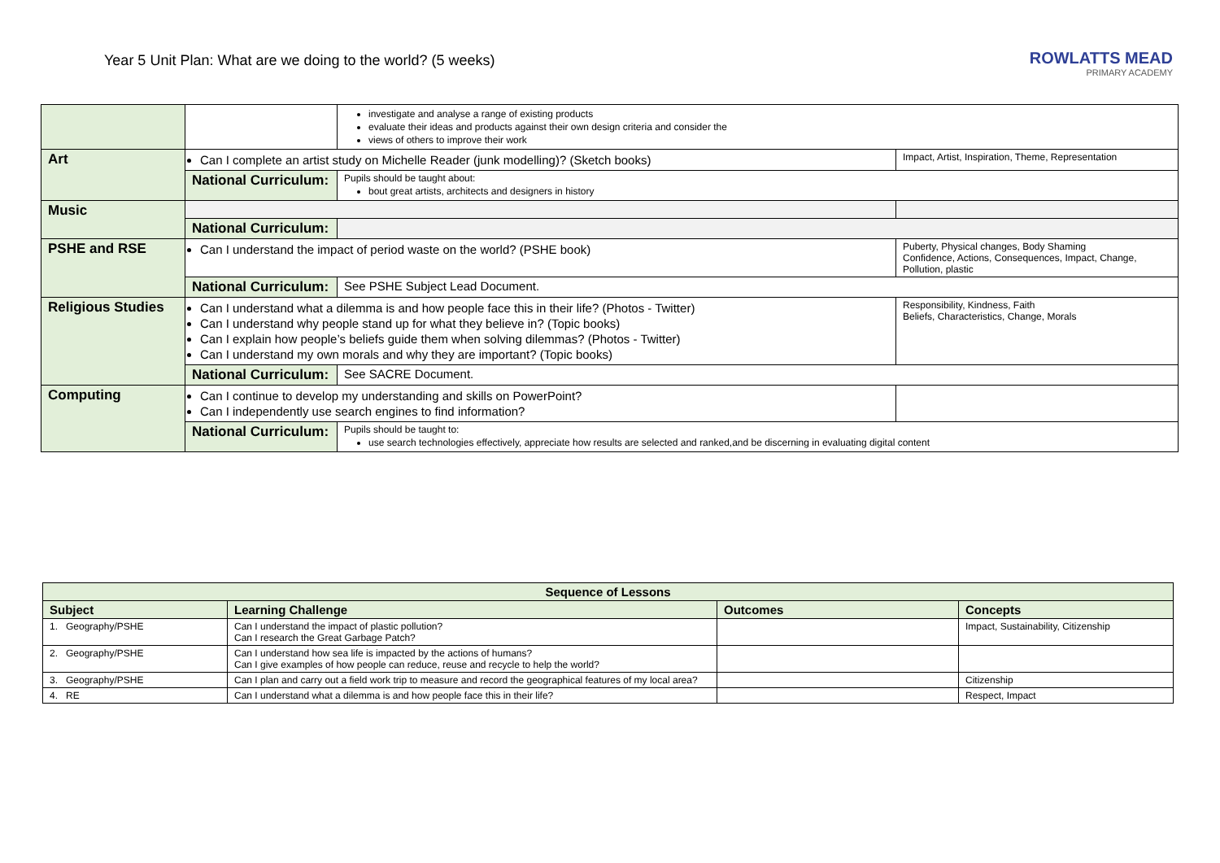Year 5 Unit Plan: What are we doing to the world? (5 weeks)
ROWLATTS MEAD
PRIMARY ACADEMY
| | | investigate and analyse a range of existing products evaluate their ideas and products against their own design criteria and consider the views of others to improve their work | |
| Art | Can I complete an artist study on Michelle Reader (junk modelling)? (Sketch books) | | Impact, Artist, Inspiration, Theme, Representation |
| | National Curriculum: | Pupils should be taught about: bout great artists, architects and designers in history | |
| Music | | | |
| | National Curriculum: | | |
| PSHE and RSE | Can I understand the impact of period waste on the world? (PSHE book) | | Puberty, Physical changes, Body Shaming Confidence, Actions, Consequences, Impact, Change, Pollution, plastic |
| | National Curriculum: | See PSHE Subject Lead Document. | |
| Religious Studies | Can I understand what a dilemma is and how people face this in their life? (Photos - Twitter) Can I understand why people stand up for what they believe in? (Topic books) Can I explain how people’s beliefs guide them when solving dilemmas? (Photos - Twitter) Can I understand my own morals and why they are important? (Topic books) | | Responsibility, Kindness, Faith Beliefs, Characteristics, Change, Morals |
| | National Curriculum: | See SACRE Document. | |
| Computing | Can I continue to develop my understanding and skills on PowerPoint? Can I independently use search engines to find information? | | |
| | National Curriculum: | Pupils should be taught to: use search technologies effectively, appreciate how results are selected and ranked,and be discerning in evaluating digital content | |
| Sequence of Lessons | | | |
| --- | --- | --- | --- |
| Subject | Learning Challenge | Outcomes | Concepts |
| 1. Geography/PSHE | Can I understand the impact of plastic pollution? Can I research the Great Garbage Patch? | | Impact, Sustainability, Citizenship |
| 2. Geography/PSHE | Can I understand how sea life is impacted by the actions of humans? Can I give examples of how people can reduce, reuse and recycle to help the world? | | |
| 3. Geography/PSHE | Can I plan and carry out a field work trip to measure and record the geographical features of my local area? | | Citizenship |
| 4. RE | Can I understand what a dilemma is and how people face this in their life? | | Respect, Impact |